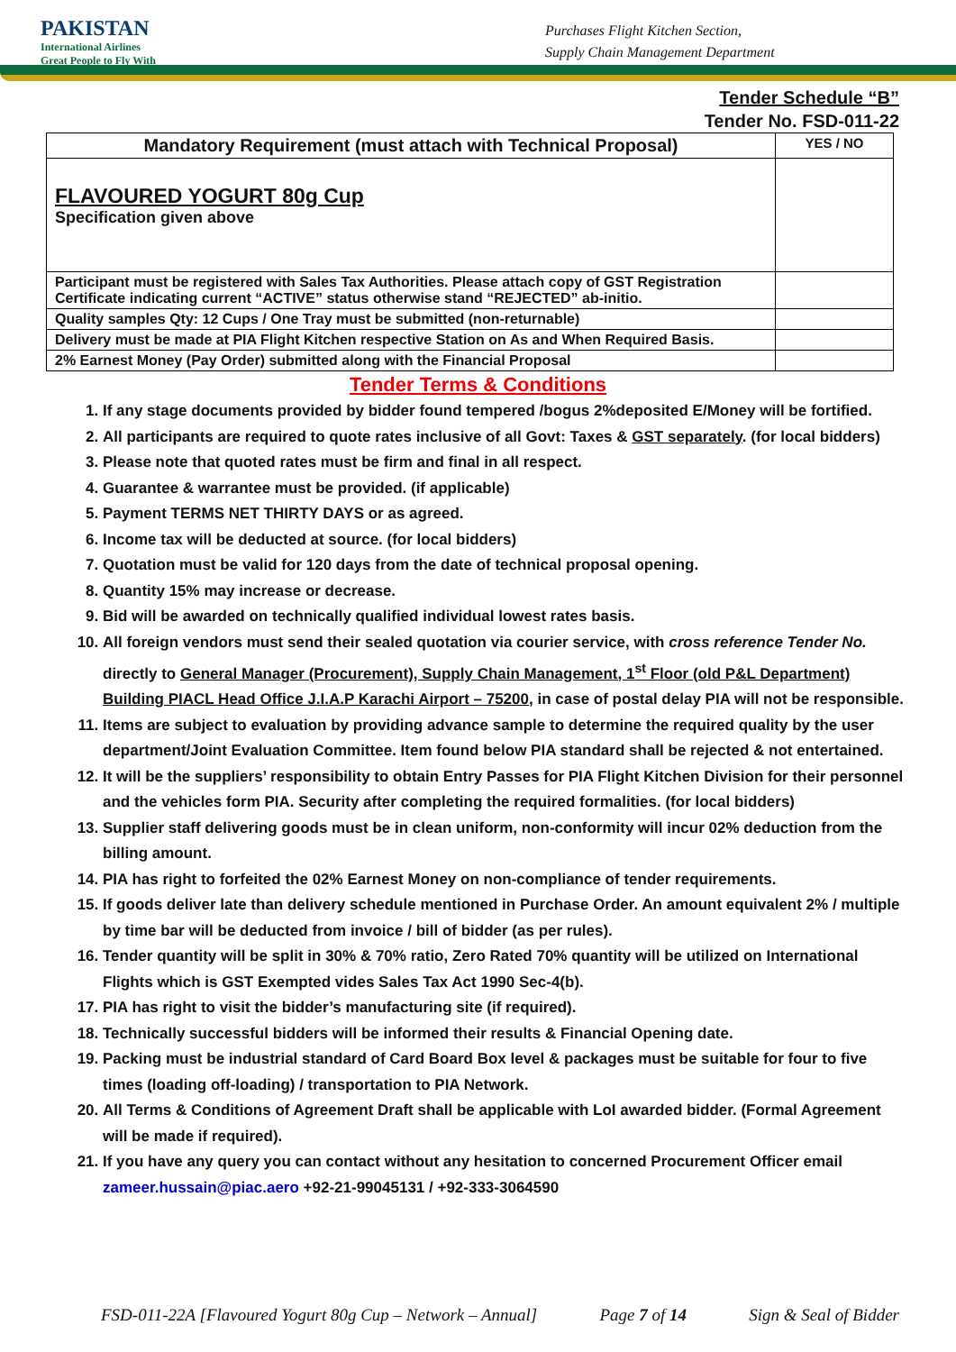PAKISTAN
International Airlines
Great People to Fly With
Purchases Flight Kitchen Section,
Supply Chain Management Department
Tender Schedule “B”
Tender No. FSD-011-22
| Mandatory Requirement (must attach with Technical Proposal) | YES / NO |
| --- | --- |
| FLAVOURED YOGURT 80g Cup Specification given above | |
| Participant must be registered with Sales Tax Authorities. Please attach copy of GST Registration Certificate indicating current “ACTIVE” status otherwise stand “REJECTED” ab-initio. | |
| Quality samples Qty: 12 Cups / One Tray must be submitted (non-returnable) | |
| Delivery must be made at PIA Flight Kitchen respective Station on As and When Required Basis. | |
| 2% Earnest Money (Pay Order) submitted along with the Financial Proposal | |
Tender Terms & Conditions
1. If any stage documents provided by bidder found tempered /bogus 2%deposited E/Money will be fortified.
2. All participants are required to quote rates inclusive of all Govt: Taxes & GST separately. (for local bidders)
3. Please note that quoted rates must be firm and final in all respect.
4. Guarantee & warrantee must be provided. (if applicable)
5. Payment TERMS NET THIRTY DAYS or as agreed.
6. Income tax will be deducted at source. (for local bidders)
7. Quotation must be valid for 120 days from the date of technical proposal opening.
8. Quantity 15% may increase or decrease.
9. Bid will be awarded on technically qualified individual lowest rates basis.
10. All foreign vendors must send their sealed quotation via courier service, with cross reference Tender No. directly to General Manager (Procurement), Supply Chain Management, 1<sup>st</sup> Floor (old P&L Department) Building PIACL Head Office J.I.A.P Karachi Airport – 75200, in case of postal delay PIA will not be responsible.
11. Items are subject to evaluation by providing advance sample to determine the required quality by the user department/Joint Evaluation Committee. Item found below PIA standard shall be rejected & not entertained.
12. It will be the suppliers’ responsibility to obtain Entry Passes for PIA Flight Kitchen Division for their personnel and the vehicles form PIA. Security after completing the required formalities. (for local bidders)
13. Supplier staff delivering goods must be in clean uniform, non-conformity will incur 02% deduction from the billing amount.
14. PIA has right to forfeited the 02% Earnest Money on non-compliance of tender requirements.
15. If goods deliver late than delivery schedule mentioned in Purchase Order. An amount equivalent 2% / multiple by time bar will be deducted from invoice / bill of bidder (as per rules).
16. Tender quantity will be split in 30% & 70% ratio, Zero Rated 70% quantity will be utilized on International Flights which is GST Exempted vides Sales Tax Act 1990 Sec-4(b).
17. PIA has right to visit the bidder’s manufacturing site (if required).
18. Technically successful bidders will be informed their results & Financial Opening date.
19. Packing must be industrial standard of Card Board Box level & packages must be suitable for four to five times (loading off-loading) / transportation to PIA Network.
20. All Terms & Conditions of Agreement Draft shall be applicable with LoI awarded bidder. (Formal Agreement will be made if required).
21. If you have any query you can contact without any hesitation to concerned Procurement Officer email zameer.hussain@piac.aero +92-21-99045131 / +92-333-3064590
FSD-011-22A [Flavoured Yogurt 80g Cup – Network – Annual] Page 7 of 14 Sign & Seal of Bidder